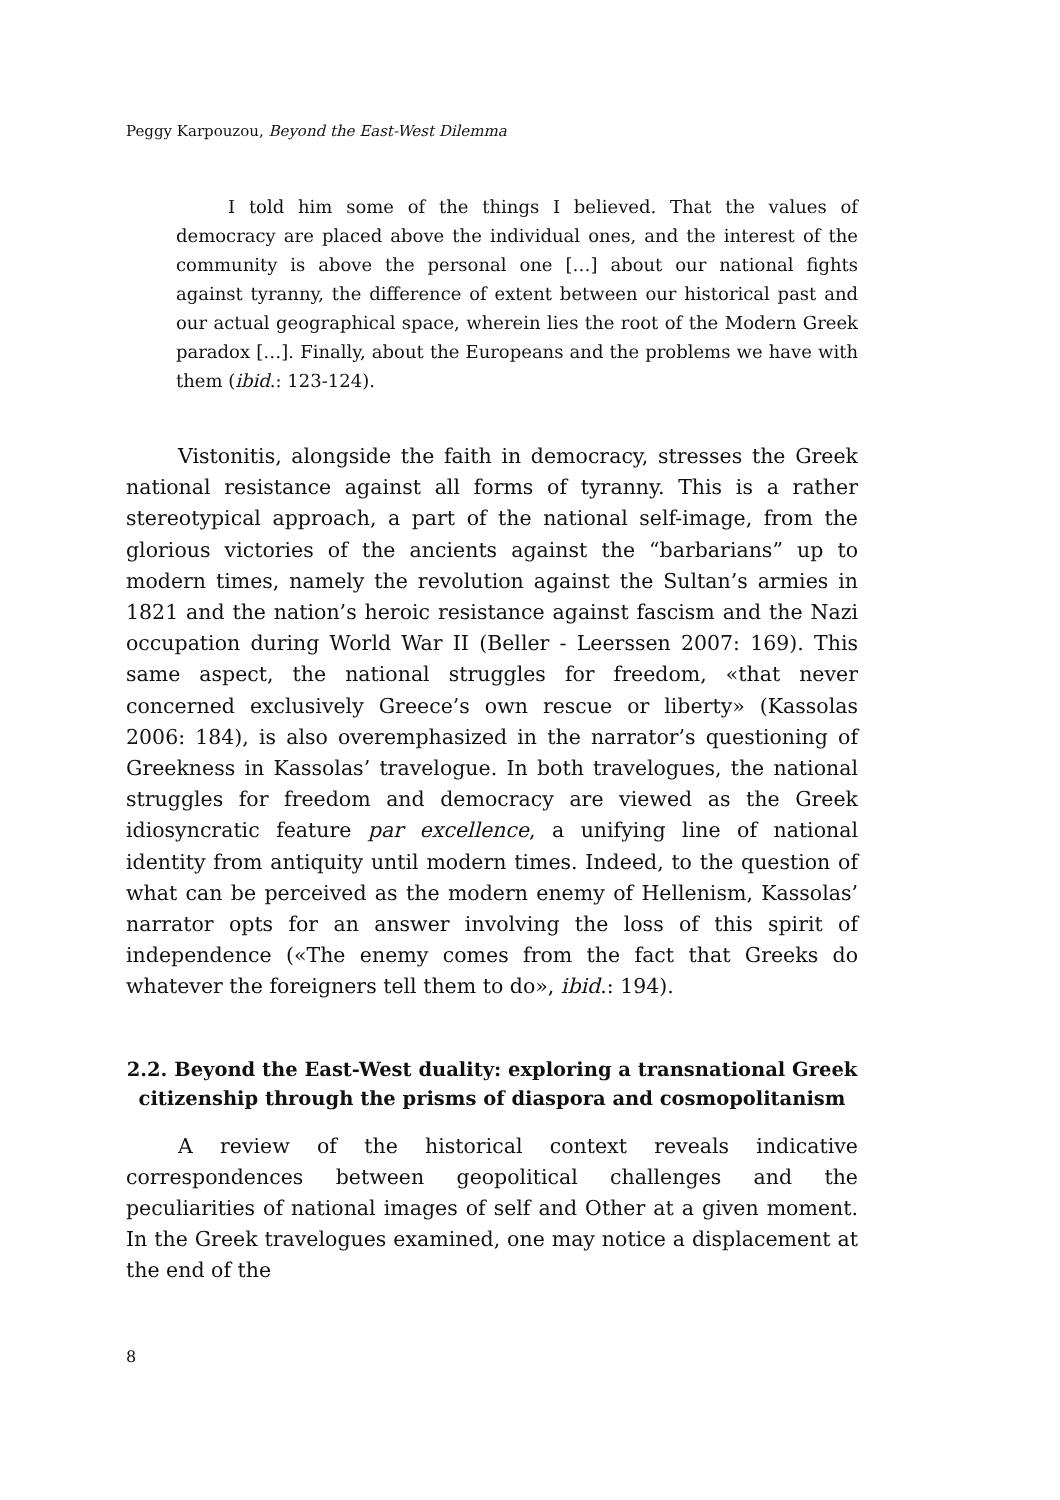Peggy Karpouzou, Beyond the East-West Dilemma
I told him some of the things I believed. That the values of democracy are placed above the individual ones, and the interest of the community is above the personal one […] about our national fights against tyranny, the difference of extent between our historical past and our actual geographical space, wherein lies the root of the Modern Greek paradox […]. Finally, about the Europeans and the problems we have with them (ibid.: 123-124).
Vistonitis, alongside the faith in democracy, stresses the Greek national resistance against all forms of tyranny. This is a rather stereotypical approach, a part of the national self-image, from the glorious victories of the ancients against the “barbarians” up to modern times, namely the revolution against the Sultan’s armies in 1821 and the nation’s heroic resistance against fascism and the Nazi occupation during World War II (Beller - Leerssen 2007: 169). This same aspect, the national struggles for freedom, «that never concerned exclusively Greece’s own rescue or liberty» (Kassolas 2006: 184), is also overemphasized in the narrator’s questioning of Greekness in Kassolas’ travelogue. In both travelogues, the national struggles for freedom and democracy are viewed as the Greek idiosyncratic feature par excellence, a unifying line of national identity from antiquity until modern times. Indeed, to the question of what can be perceived as the modern enemy of Hellenism, Kassolas’ narrator opts for an answer involving the loss of this spirit of independence («The enemy comes from the fact that Greeks do whatever the foreigners tell them to do», ibid.: 194).
2.2. Beyond the East-West duality: exploring a transnational Greek citizenship through the prisms of diaspora and cosmopolitanism
A review of the historical context reveals indicative correspondences between geopolitical challenges and the peculiarities of national images of self and Other at a given moment. In the Greek travelogues examined, one may notice a displacement at the end of the
8